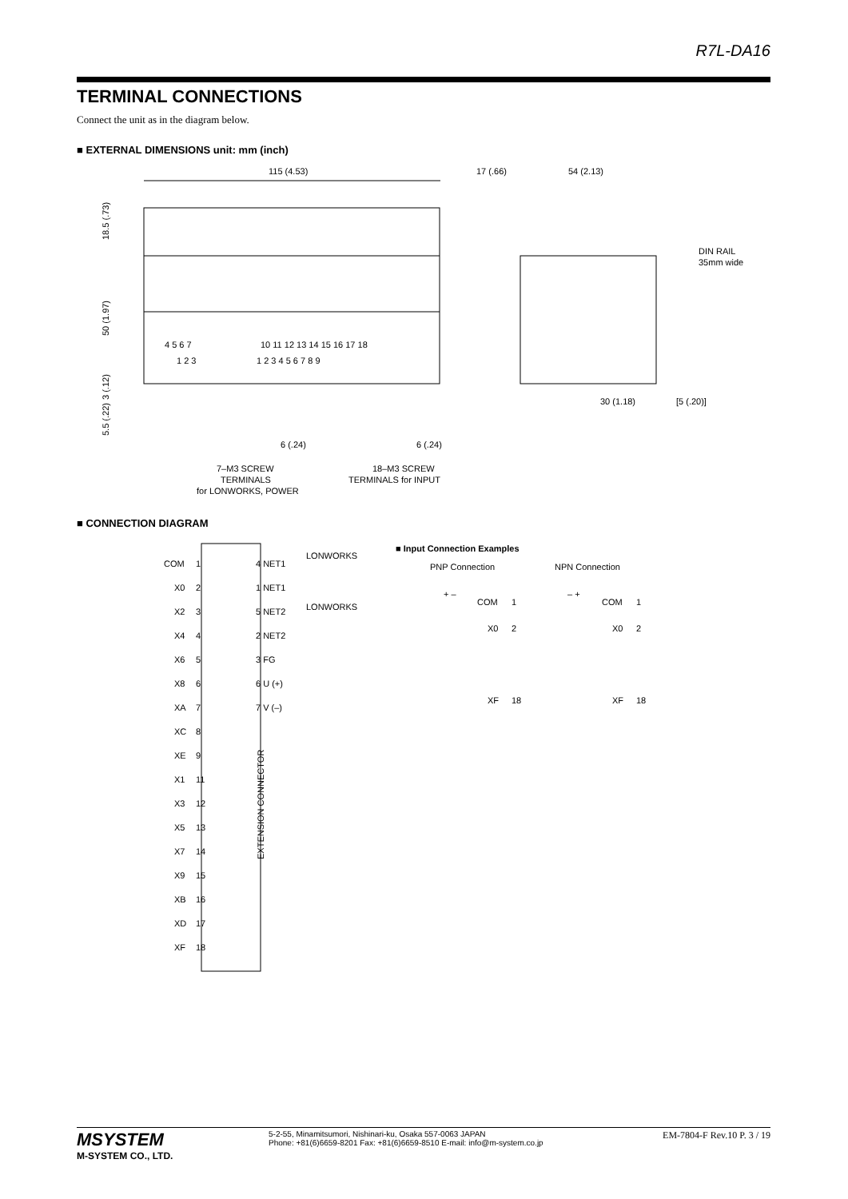R7L-DA16
TERMINAL CONNECTIONS
Connect the unit as in the diagram below.
■ EXTERNAL DIMENSIONS unit: mm (inch)
115 (4.53)
4 5 6 7
10 11 12 13 14 15 16 17 18
1 2 3
1 2 3 4 5 6 7 8 9
18.5 (.73)
50 (1.97)
3 (.12)
5.5 (.22)
6 (.24)
6 (.24)
7–M3 SCREW
TERMINALS
for LONWORKS, POWER
18–M3 SCREW
TERMINALS for INPUT
17 (.66)
54 (2.13)
DIN RAIL
35mm wide
30 (1.18)
[5 (.20)]
■ CONNECTION DIAGRAM
COM
1
X0
2
X2
3
X4
4
X6
5
X8
6
XA
7
XC
8
XE
9
X1
11
X3
12
X5
13
X7
14
X9
15
XB
16
XD
17
XF
18
4 NET1
LONWORKS
1 NET1
5 NET2
LONWORKS
2 NET2
3 FG
6 U (+)
7 V (–)
EXTENSION CONNECTOR
■ Input Connection Examples
PNP Connection
NPN Connection
+ –
COM
1
X0
2
XF
18
– +
COM
1
X0
2
XF
18
MSYSTEM
M-SYSTEM CO., LTD.
5-2-55, Minamitsumori, Nishinari-ku, Osaka 557-0063 JAPAN
Phone: +81(6)6659-8201 Fax: +81(6)6659-8510 E-mail: info@m-system.co.jp
EM-7804-F Rev.10 P. 3 / 19